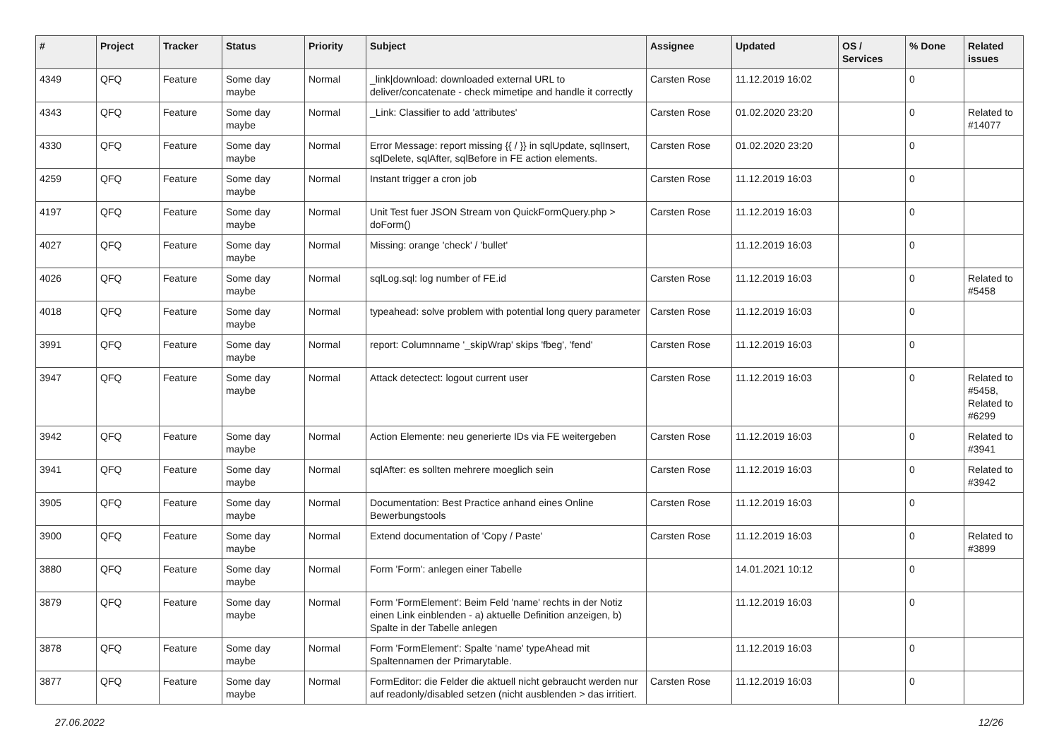| # | Project | Tracker | Status | Priority | Subject | Assignee | Updated | OS / Services | % Done | Related issues |
| --- | --- | --- | --- | --- | --- | --- | --- | --- | --- | --- |
| 4349 | QFQ | Feature | Some day maybe | Normal | _link/download: downloaded external URL to deliver/concatenate - check mimetipe and handle it correctly | Carsten Rose | 11.12.2019 16:02 | | 0 | |
| 4343 | QFQ | Feature | Some day maybe | Normal | _Link: Classifier to add 'attributes' | Carsten Rose | 01.02.2020 23:20 | | 0 | Related to #14077 |
| 4330 | QFQ | Feature | Some day maybe | Normal | Error Message: report missing {{ / }} in sqlUpdate, sqlInsert, sqlDelete, sqlAfter, sqlBefore in FE action elements. | Carsten Rose | 01.02.2020 23:20 | | 0 | |
| 4259 | QFQ | Feature | Some day maybe | Normal | Instant trigger a cron job | Carsten Rose | 11.12.2019 16:03 | | 0 | |
| 4197 | QFQ | Feature | Some day maybe | Normal | Unit Test fuer JSON Stream von QuickFormQuery.php > doForm() | Carsten Rose | 11.12.2019 16:03 | | 0 | |
| 4027 | QFQ | Feature | Some day maybe | Normal | Missing: orange 'check' / 'bullet' | | 11.12.2019 16:03 | | 0 | |
| 4026 | QFQ | Feature | Some day maybe | Normal | sqlLog.sql: log number of FE.id | Carsten Rose | 11.12.2019 16:03 | | 0 | Related to #5458 |
| 4018 | QFQ | Feature | Some day maybe | Normal | typeahead: solve problem with potential long query parameter | Carsten Rose | 11.12.2019 16:03 | | 0 | |
| 3991 | QFQ | Feature | Some day maybe | Normal | report: Columnname '_skipWrap' skips 'fbeg', 'fend' | Carsten Rose | 11.12.2019 16:03 | | 0 | |
| 3947 | QFQ | Feature | Some day maybe | Normal | Attack detectect: logout current user | Carsten Rose | 11.12.2019 16:03 | | 0 | Related to #5458, Related to #6299 |
| 3942 | QFQ | Feature | Some day maybe | Normal | Action Elemente: neu generierte IDs via FE weitergeben | Carsten Rose | 11.12.2019 16:03 | | 0 | Related to #3941 |
| 3941 | QFQ | Feature | Some day maybe | Normal | sqlAfter: es sollten mehrere moeglich sein | Carsten Rose | 11.12.2019 16:03 | | 0 | Related to #3942 |
| 3905 | QFQ | Feature | Some day maybe | Normal | Documentation: Best Practice anhand eines Online Bewerbungstools | Carsten Rose | 11.12.2019 16:03 | | 0 | |
| 3900 | QFQ | Feature | Some day maybe | Normal | Extend documentation of 'Copy / Paste' | Carsten Rose | 11.12.2019 16:03 | | 0 | Related to #3899 |
| 3880 | QFQ | Feature | Some day maybe | Normal | Form 'Form': anlegen einer Tabelle | | 14.01.2021 10:12 | | 0 | |
| 3879 | QFQ | Feature | Some day maybe | Normal | Form 'FormElement': Beim Feld 'name' rechts in der Notiz einen Link einblenden - a) aktuelle Definition anzeigen, b) Spalte in der Tabelle anlegen | | 11.12.2019 16:03 | | 0 | |
| 3878 | QFQ | Feature | Some day maybe | Normal | Form 'FormElement': Spalte 'name' typeAhead mit Spaltennamen der Primarytable. | | 11.12.2019 16:03 | | 0 | |
| 3877 | QFQ | Feature | Some day maybe | Normal | FormEditor: die Felder die aktuell nicht gebraucht werden nur auf readonly/disabled setzen (nicht ausblenden > das irritiert. | Carsten Rose | 11.12.2019 16:03 | | 0 | |
27.06.2022 12/26